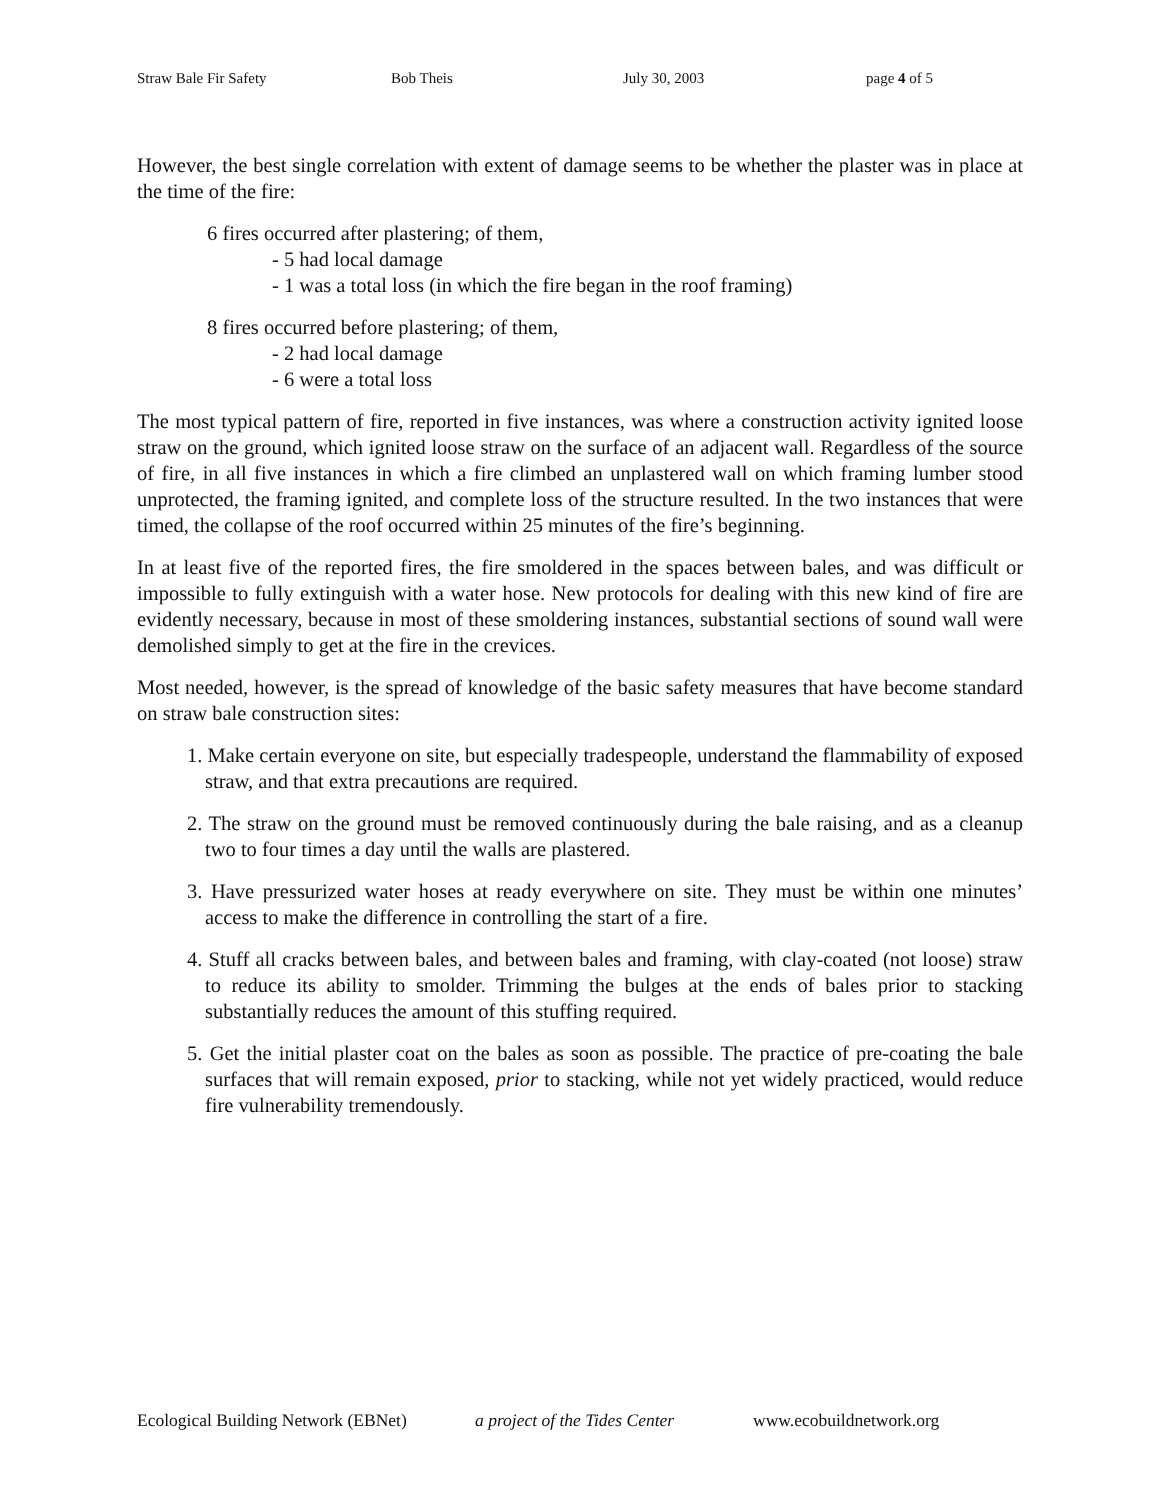Straw Bale Fir Safety Bob Theis July 30, 2003 page 4 of 5
However, the best single correlation with extent of damage seems to be whether the plaster was in place at the time of the fire:
6 fires occurred after plastering; of them,
- 5 had local damage
- 1 was a total loss (in which the fire began in the roof framing)
8 fires occurred before plastering; of them,
- 2 had local damage
- 6 were a total loss
The most typical pattern of fire, reported in five instances, was where a construction activity ignited loose straw on the ground, which ignited loose straw on the surface of an adjacent wall. Regardless of the source of fire, in all five instances in which a fire climbed an unplastered wall on which framing lumber stood unprotected, the framing ignited, and complete loss of the structure resulted. In the two instances that were timed, the collapse of the roof occurred within 25 minutes of the fire’s beginning.
In at least five of the reported fires, the fire smoldered in the spaces between bales, and was difficult or impossible to fully extinguish with a water hose. New protocols for dealing with this new kind of fire are evidently necessary, because in most of these smoldering instances, substantial sections of sound wall were demolished simply to get at the fire in the crevices.
Most needed, however, is the spread of knowledge of the basic safety measures that have become standard on straw bale construction sites:
1. Make certain everyone on site, but especially tradespeople, understand the flammability of exposed straw, and that extra precautions are required.
2. The straw on the ground must be removed continuously during the bale raising, and as a cleanup two to four times a day until the walls are plastered.
3. Have pressurized water hoses at ready everywhere on site. They must be within one minutes’ access to make the difference in controlling the start of a fire.
4. Stuff all cracks between bales, and between bales and framing, with clay-coated (not loose) straw to reduce its ability to smolder. Trimming the bulges at the ends of bales prior to stacking substantially reduces the amount of this stuffing required.
5. Get the initial plaster coat on the bales as soon as possible. The practice of pre-coating the bale surfaces that will remain exposed, prior to stacking, while not yet widely practiced, would reduce fire vulnerability tremendously.
Ecological Building Network (EBNet) a project of the Tides Center www.ecobuildnetwork.org